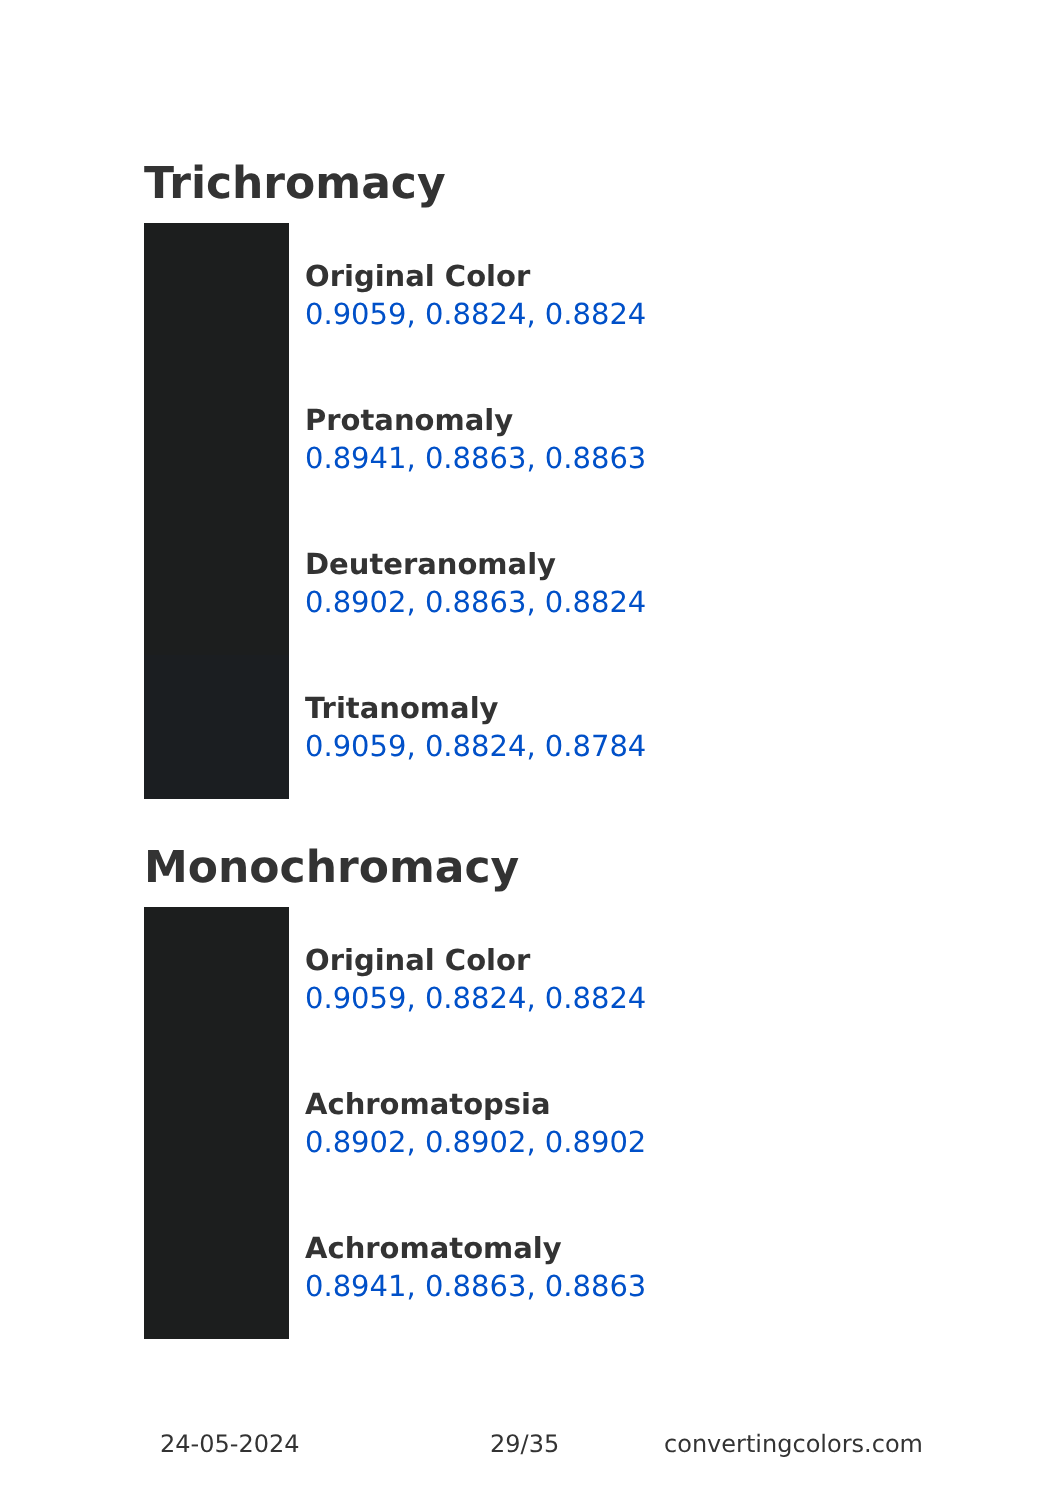Trichromacy
Original Color
0.9059, 0.8824, 0.8824
Protanomaly
0.8941, 0.8863, 0.8863
Deuteranomaly
0.8902, 0.8863, 0.8824
Tritanomaly
0.9059, 0.8824, 0.8784
Monochromacy
Original Color
0.9059, 0.8824, 0.8824
Achromatopsia
0.8902, 0.8902, 0.8902
Achromatomaly
0.8941, 0.8863, 0.8863
24-05-2024 29/35 convertingcolors.com